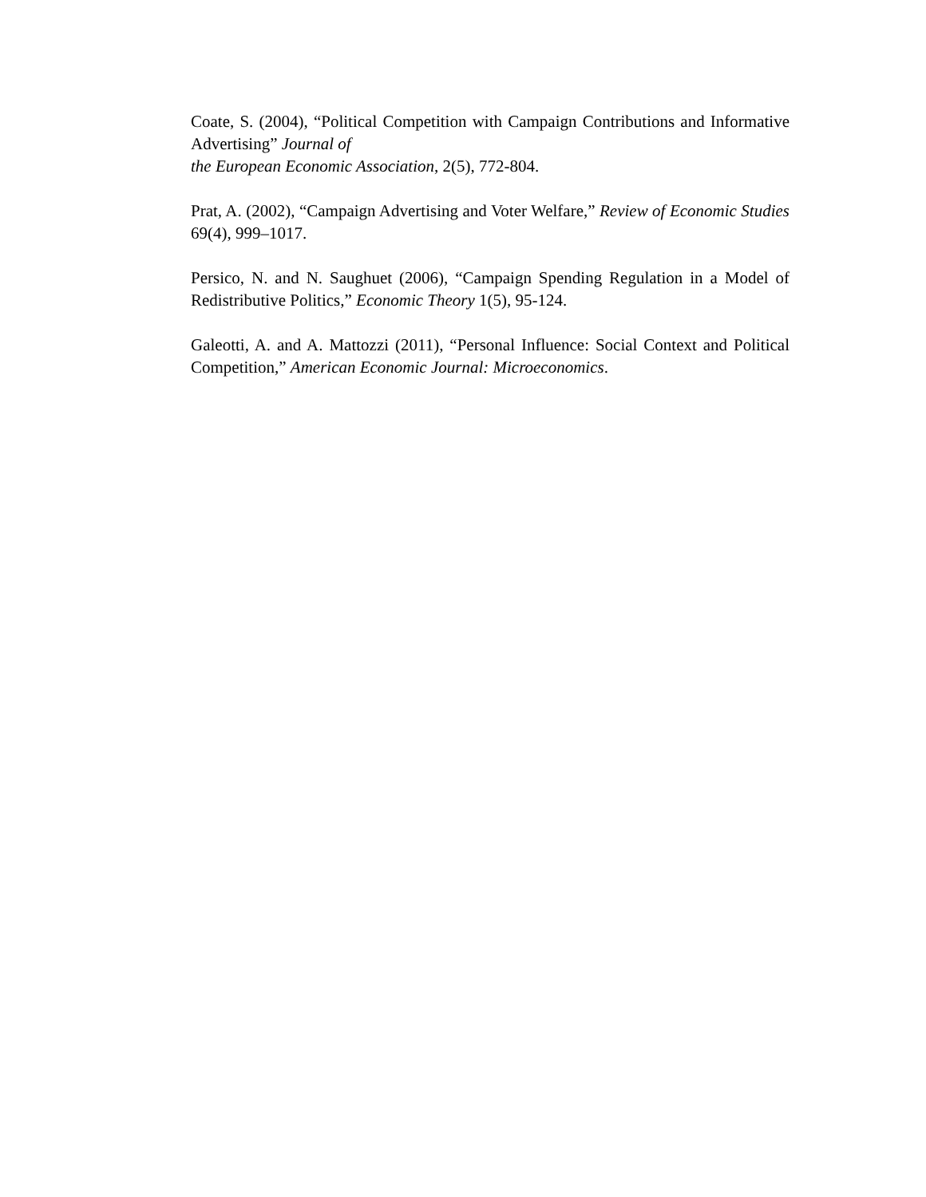Coate, S. (2004), “Political Competition with Campaign Contributions and Informative Advertising” Journal of
the European Economic Association, 2(5), 772-804.
Prat, A. (2002), “Campaign Advertising and Voter Welfare,” Review of Economic Studies 69(4), 999–1017.
Persico, N. and N. Saughuet (2006), “Campaign Spending Regulation in a Model of Redistributive Politics,” Economic Theory 1(5), 95-124.
Galeotti, A. and A. Mattozzi (2011), “Personal Influence: Social Context and Political Competition,” American Economic Journal: Microeconomics.